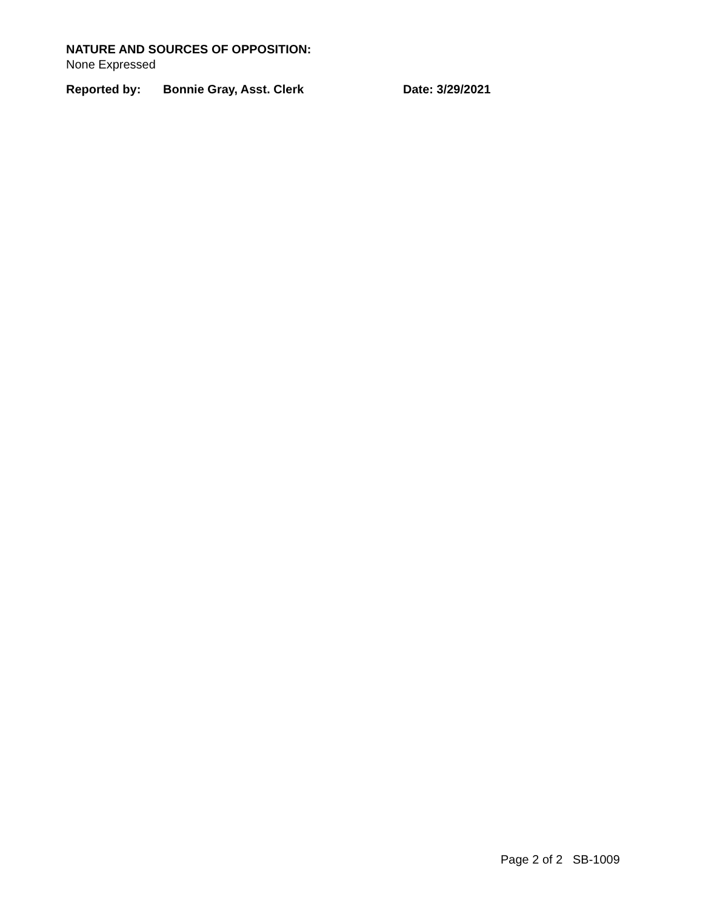NATURE AND SOURCES OF OPPOSITION:
None Expressed
Reported by: Bonnie Gray, Asst. Clerk Date: 3/29/2021
Page 2 of 2 SB-1009